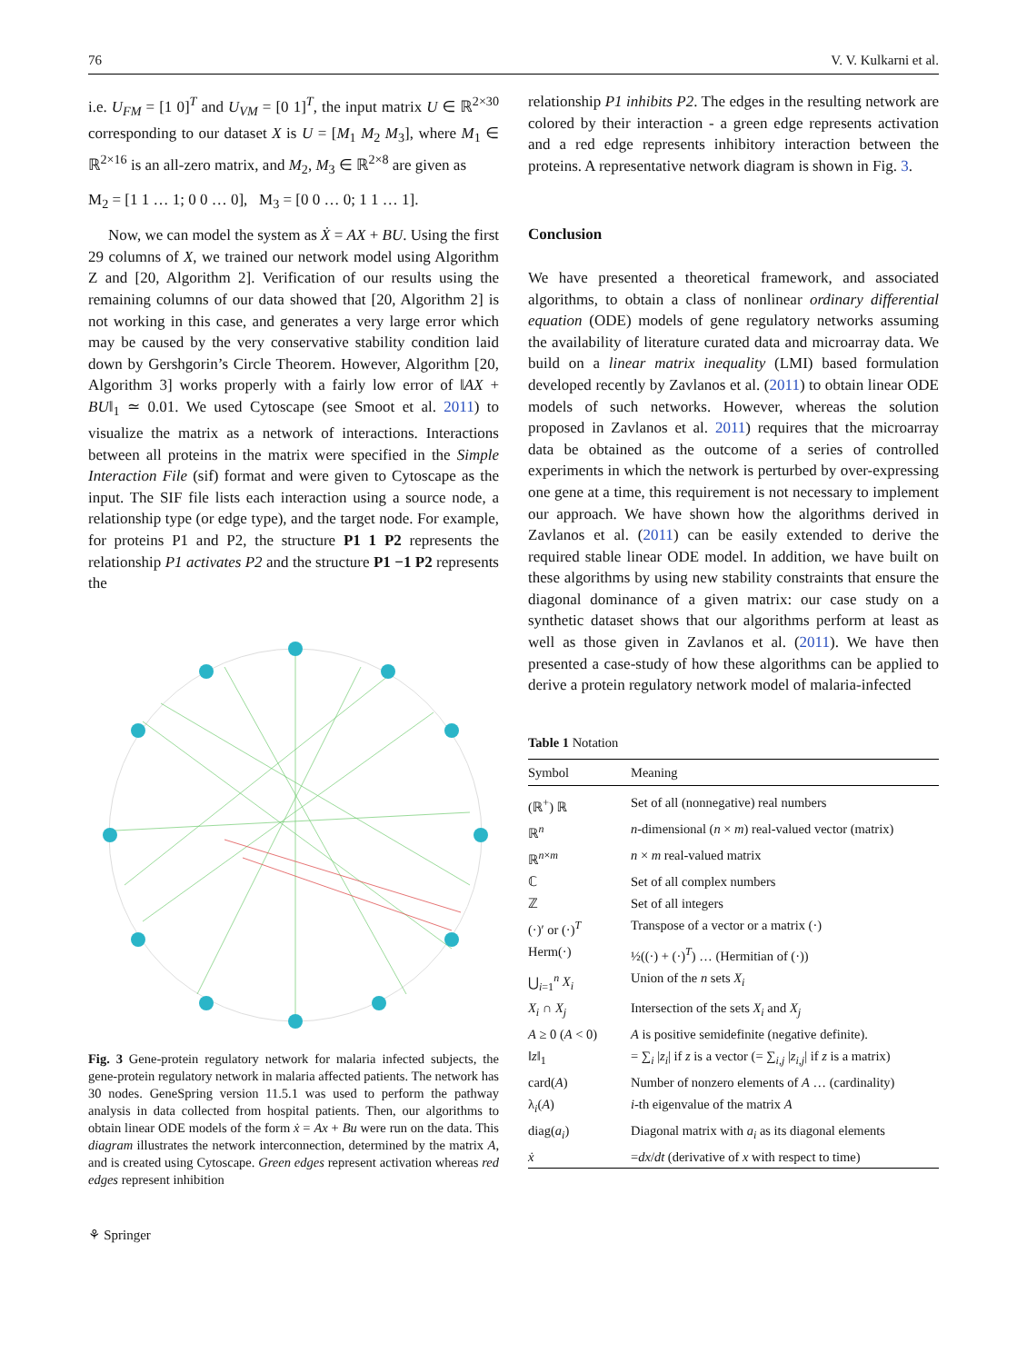76 V. V. Kulkarni et al.
i.e. U<sub>FM</sub> = [1 0]<sup>T</sup> and U<sub>VM</sub> = [0 1]<sup>T</sup>, the input matrix U ∈ ℝ<sup>2×30</sup> corresponding to our dataset X is U = [M<sub>1</sub> M<sub>2</sub> M<sub>3</sub>], where M<sub>1</sub> ∈ ℝ<sup>2×16</sup> is an all-zero matrix, and M<sub>2</sub>, M<sub>3</sub> ∈ ℝ<sup>2×8</sup> are given as
M<sub>2</sub> = [1 1 … 1; 0 0 … 0], M<sub>3</sub> = [0 0 … 0; 1 1 … 1].
Now, we can model the system as Ẋ = AX + BU. Using the first 29 columns of X, we trained our network model using Algorithm Z and [20, Algorithm 2]. Verification of our results using the remaining columns of our data showed that [20, Algorithm 2] is not working in this case, and generates a very large error which may be caused by the very conservative stability condition laid down by Gershgorin’s Circle Theorem. However, Algorithm [20, Algorithm 3] works properly with a fairly low error of ‖AX + BU‖<sub>1</sub> ≃ 0.01. We used Cytoscape (see Smoot et al. 2011) to visualize the matrix as a network of interactions. Interactions between all proteins in the matrix were specified in the Simple Interaction File (sif) format and were given to Cytoscape as the input. The SIF file lists each interaction using a source node, a relationship type (or edge type), and the target node. For example, for proteins P1 and P2, the structure P1 1 P2 represents the relationship P1 activates P2 and the structure P1 −1 P2 represents the
Fig. 3 Gene-protein regulatory network for malaria infected subjects, the gene-protein regulatory network in malaria affected patients. The network has 30 nodes. GeneSpring version 11.5.1 was used to perform the pathway analysis in data collected from hospital patients. Then, our algorithms to obtain linear ODE models of the form ẋ = Ax + Bu were run on the data. This diagram illustrates the network interconnection, determined by the matrix A, and is created using Cytoscape. Green edges represent activation whereas red edges represent inhibition
⚘ Springer
relationship P1 inhibits P2. The edges in the resulting network are colored by their interaction - a green edge represents activation and a red edge represents inhibitory interaction between the proteins. A representative network diagram is shown in Fig. 3.
Conclusion
We have presented a theoretical framework, and associated algorithms, to obtain a class of nonlinear ordinary differential equation (ODE) models of gene regulatory networks assuming the availability of literature curated data and microarray data. We build on a linear matrix inequality (LMI) based formulation developed recently by Zavlanos et al. (2011) to obtain linear ODE models of such networks. However, whereas the solution proposed in Zavlanos et al. 2011) requires that the microarray data be obtained as the outcome of a series of controlled experiments in which the network is perturbed by over-expressing one gene at a time, this requirement is not necessary to implement our approach. We have shown how the algorithms derived in Zavlanos et al. (2011) can be easily extended to derive the required stable linear ODE model. In addition, we have built on these algorithms by using new stability constraints that ensure the diagonal dominance of a given matrix: our case study on a synthetic dataset shows that our algorithms perform at least as well as those given in Zavlanos et al. (2011). We have then presented a case-study of how these algorithms can be applied to derive a protein regulatory network model of malaria-infected
Table 1 Notation
| Symbol | Meaning |
| --- | --- |
| (ℝ<sup>+</sup>) ℝ | Set of all (nonnegative) real numbers |
| ℝ<sup>n</sup> | n -dimensional ( n × m ) real-valued vector (matrix) |
| ℝ<sup>n×m</sup> | n × m real-valued matrix |
| ℂ | Set of all complex numbers |
| ℤ | Set of all integers |
| (·)′ or (·)<sup>T</sup> | Transpose of a vector or a matrix (·) |
| Herm(·) | ½((·) + (·)<sup>T</sup>) … (Hermitian of (·)) |
| ⋃<sub>i=1</sub><sup>n</sup> X<sub>i</sub> | Union of the n sets X<sub>i</sub> |
| X<sub>i</sub> ∩ X<sub>j</sub> | Intersection of the sets X<sub>i</sub> and X<sub>j</sub> |
| A ≥ 0 ( A < 0) | A is positive semidefinite (negative definite). |
| ‖ z ‖<sub>1</sub> | = ∑<sub>i</sub> / z<sub>i</sub> / if z is a vector (= ∑<sub>i,j</sub> / z<sub>i,j</sub> / if z is a matrix) |
| card( A ) | Number of nonzero elements of A … (cardinality) |
| λ<sub>i</sub>( A ) | i -th eigenvalue of the matrix A |
| diag( a<sub>i</sub> ) | Diagonal matrix with a<sub>i</sub> as its diagonal elements |
| ẋ | = dx / dt (derivative of x with respect to time) |